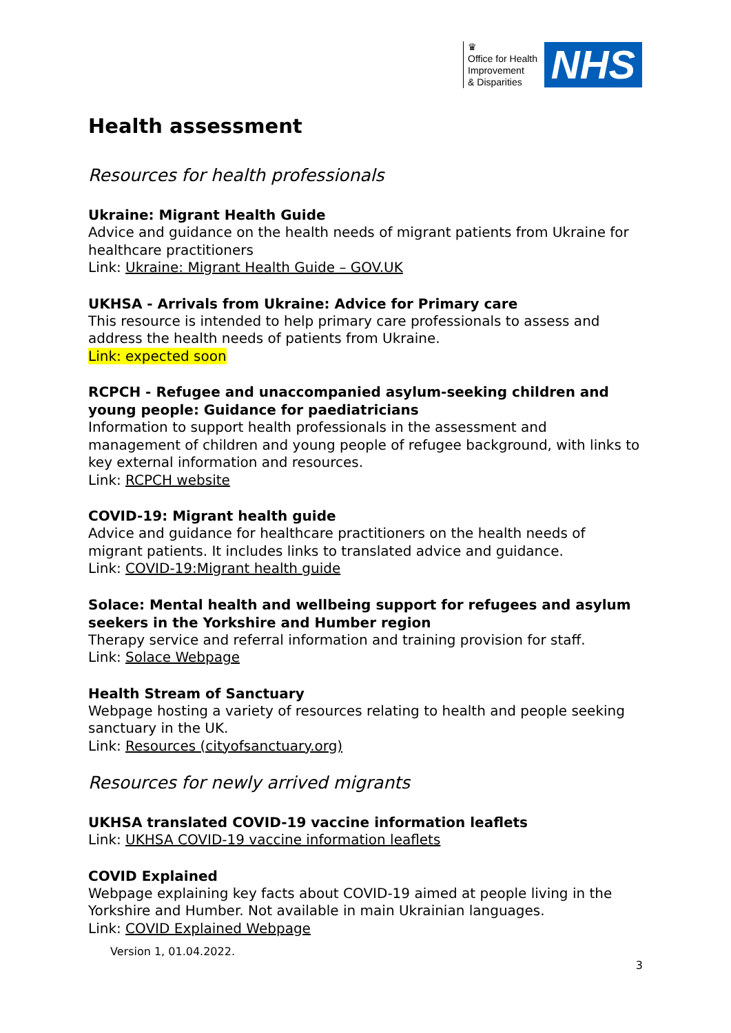♛
Office for Health
Improvement
& Disparities
NHS
Health assessment
Resources for health professionals
Ukraine: Migrant Health Guide
Advice and guidance on the health needs of migrant patients from Ukraine for healthcare practitioners
Link: Ukraine: Migrant Health Guide – GOV.UK
UKHSA - Arrivals from Ukraine: Advice for Primary care
This resource is intended to help primary care professionals to assess and address the health needs of patients from Ukraine.
Link: expected soon
RCPCH - Refugee and unaccompanied asylum-seeking children and young people: Guidance for paediatricians
Information to support health professionals in the assessment and management of children and young people of refugee background, with links to key external information and resources.
Link: RCPCH website
COVID-19: Migrant health guide
Advice and guidance for healthcare practitioners on the health needs of migrant patients. It includes links to translated advice and guidance.
Link: COVID-19:Migrant health guide
Solace: Mental health and wellbeing support for refugees and asylum seekers in the Yorkshire and Humber region
Therapy service and referral information and training provision for staff.
Link: Solace Webpage
Health Stream of Sanctuary
Webpage hosting a variety of resources relating to health and people seeking sanctuary in the UK.
Link: Resources (cityofsanctuary.org)
Resources for newly arrived migrants
UKHSA translated COVID-19 vaccine information leaflets
Link: UKHSA COVID-19 vaccine information leaflets
COVID Explained
Webpage explaining key facts about COVID-19 aimed at people living in the Yorkshire and Humber. Not available in main Ukrainian languages.
Link: COVID Explained Webpage
Version 1, 01.04.2022.
3